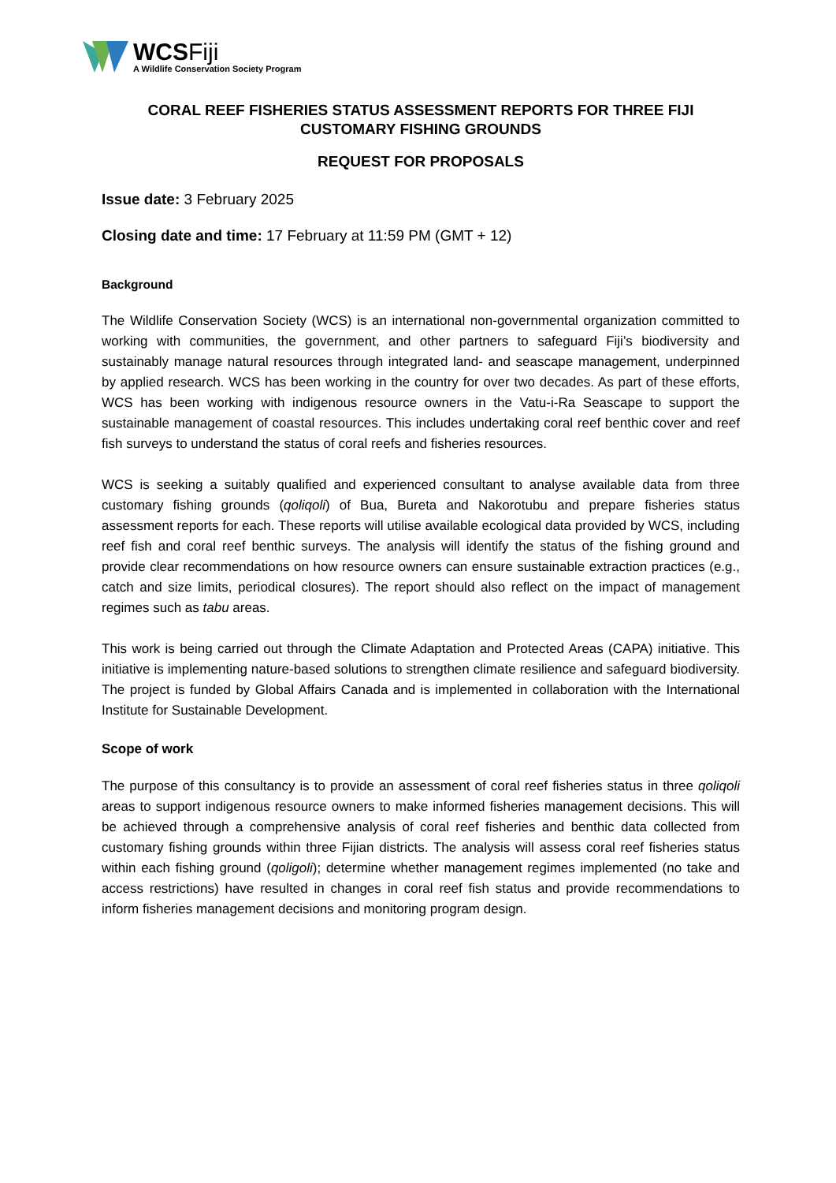WCSFiji
A Wildlife Conservation Society Program
CORAL REEF FISHERIES STATUS ASSESSMENT REPORTS FOR THREE FIJI CUSTOMARY FISHING GROUNDS
REQUEST FOR PROPOSALS
Issue date: 3 February 2025
Closing date and time: 17 February at 11:59 PM (GMT + 12)
Background
The Wildlife Conservation Society (WCS) is an international non-governmental organization committed to working with communities, the government, and other partners to safeguard Fiji’s biodiversity and sustainably manage natural resources through integrated land- and seascape management, underpinned by applied research. WCS has been working in the country for over two decades. As part of these efforts, WCS has been working with indigenous resource owners in the Vatu-i-Ra Seascape to support the sustainable management of coastal resources. This includes undertaking coral reef benthic cover and reef fish surveys to understand the status of coral reefs and fisheries resources.
WCS is seeking a suitably qualified and experienced consultant to analyse available data from three customary fishing grounds (qoliqoli) of Bua, Bureta and Nakorotubu and prepare fisheries status assessment reports for each. These reports will utilise available ecological data provided by WCS, including reef fish and coral reef benthic surveys. The analysis will identify the status of the fishing ground and provide clear recommendations on how resource owners can ensure sustainable extraction practices (e.g., catch and size limits, periodical closures). The report should also reflect on the impact of management regimes such as tabu areas.
This work is being carried out through the Climate Adaptation and Protected Areas (CAPA) initiative. This initiative is implementing nature-based solutions to strengthen climate resilience and safeguard biodiversity. The project is funded by Global Affairs Canada and is implemented in collaboration with the International Institute for Sustainable Development.
Scope of work
The purpose of this consultancy is to provide an assessment of coral reef fisheries status in three qoliqoli areas to support indigenous resource owners to make informed fisheries management decisions. This will be achieved through a comprehensive analysis of coral reef fisheries and benthic data collected from customary fishing grounds within three Fijian districts. The analysis will assess coral reef fisheries status within each fishing ground (qoligoli); determine whether management regimes implemented (no take and access restrictions) have resulted in changes in coral reef fish status and provide recommendations to inform fisheries management decisions and monitoring program design.